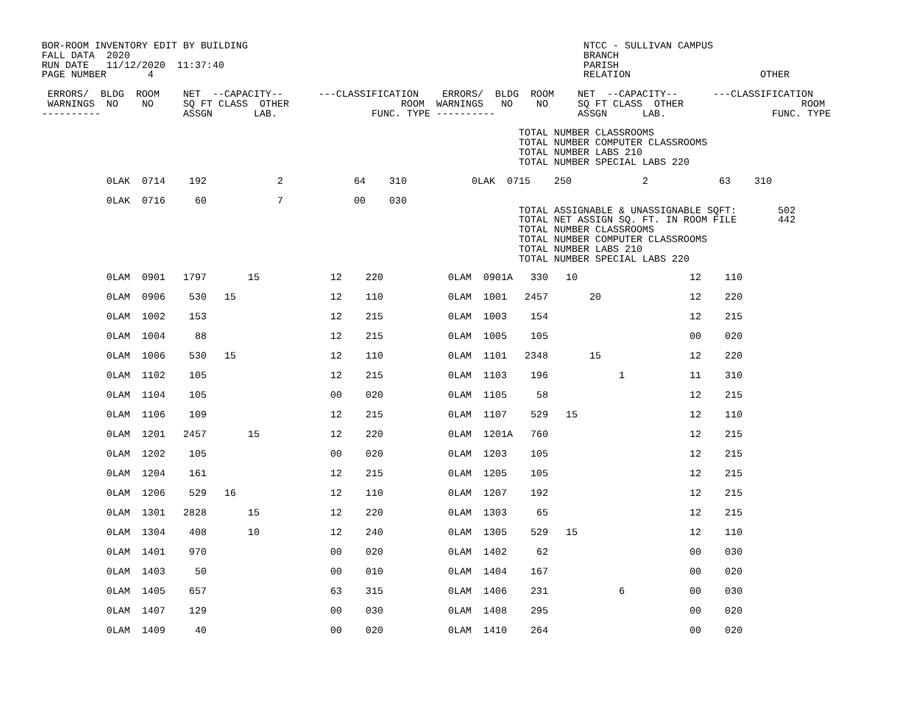BOR-ROOM INVENTORY EDIT BY BUILDING                                                         NTCC - SULLIVAN CAMPUS
FALL DATA  2020                                                                             BRANCH
RUN DATE   11/12/2020  11:37:40                                                             PARISH
PAGE NUMBER       4                                                                         RELATION                      OTHER

 ERRORS/  BLDG  ROOM    NET  --CAPACITY--      ---CLASSIFICATION    ERRORS/  BLDG  ROOM    NET  --CAPACITY--      ---CLASSIFICATION
 WARNINGS  NO    NO     SQ FT CLASS  OTHER                   ROOM  WARNINGS   NO    NO     SQ FT CLASS  OTHER                    ROOM
----------              ASSGN       LAB.                FUNC. TYPE ----------              ASSGN      LAB.                  FUNC. TYPE

                                                                                 TOTAL NUMBER CLASSROOMS
                                                                                 TOTAL NUMBER COMPUTER CLASSROOMS
                                                                                 TOTAL NUMBER LABS 210
                                                                                 TOTAL NUMBER SPECIAL LABS 220

           0LAK  0714    192            2            64    310           0LAK  0715    250            2            63    310

           0LAK  0716     60            7            00    030
                                                                                 TOTAL ASSIGNABLE & UNASSIGNABLE SQFT:       502
                                                                                 TOTAL NET ASSIGN SQ. FT. IN ROOM FILE       442
                                                                                 TOTAL NUMBER CLASSROOMS
                                                                                 TOTAL NUMBER COMPUTER CLASSROOMS
                                                                                 TOTAL NUMBER LABS 210
                                                                                 TOTAL NUMBER SPECIAL LABS 220
| 0LAM 0901 1797 15 12 220 0LAM 0901A 330 10 12 110 |
| 0LAM 0906 530 15 12 110 0LAM 1001 2457 20 12 220 |
| 0LAM 1002 153 12 215 0LAM 1003 154 12 215 |
| 0LAM 1004 88 12 215 0LAM 1005 105 00 020 |
| 0LAM 1006 530 15 12 110 0LAM 1101 2348 15 12 220 |
| 0LAM 1102 105 12 215 0LAM 1103 196 1 11 310 |
| 0LAM 1104 105 00 020 0LAM 1105 58 12 215 |
| 0LAM 1106 109 12 215 0LAM 1107 529 15 12 110 |
| 0LAM 1201 2457 15 12 220 0LAM 1201A 760 12 215 |
| 0LAM 1202 105 00 020 0LAM 1203 105 12 215 |
| 0LAM 1204 161 12 215 0LAM 1205 105 12 215 |
| 0LAM 1206 529 16 12 110 0LAM 1207 192 12 215 |
| 0LAM 1301 2828 15 12 220 0LAM 1303 65 12 215 |
| 0LAM 1304 408 10 12 240 0LAM 1305 529 15 12 110 |
| 0LAM 1401 970 00 020 0LAM 1402 62 00 030 |
| 0LAM 1403 50 00 010 0LAM 1404 167 00 020 |
| 0LAM 1405 657 63 315 0LAM 1406 231 6 00 030 |
| 0LAM 1407 129 00 030 0LAM 1408 295 00 020 |
| 0LAM 1409 40 00 020 0LAM 1410 264 00 020 |